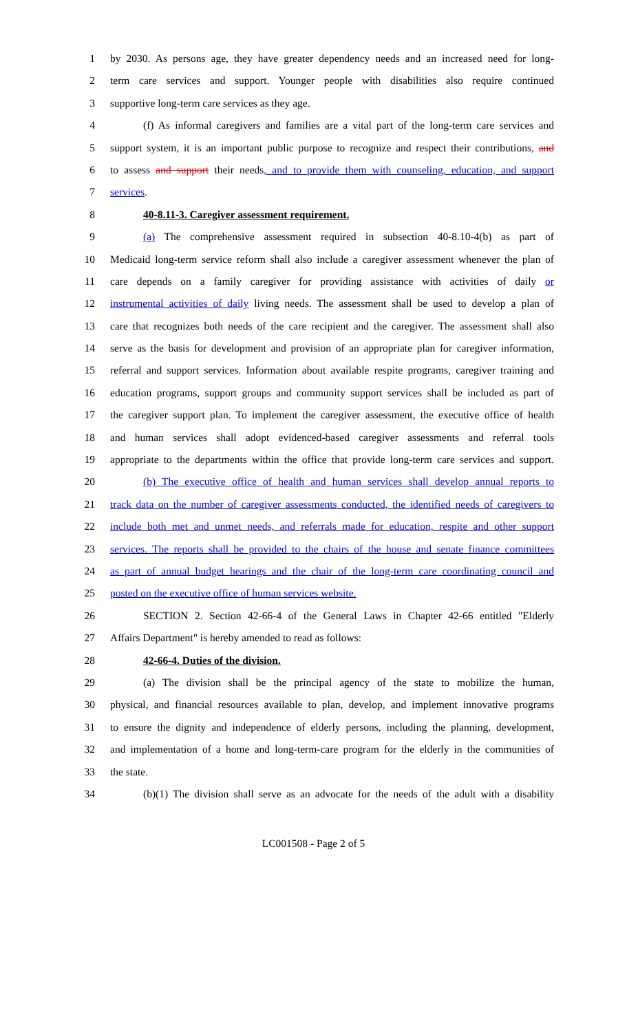1 by 2030. As persons age, they have greater dependency needs and an increased need for long-
2 term care services and support. Younger people with disabilities also require continued
3 supportive long-term care services as they age.
4 (f) As informal caregivers and families are a vital part of the long-term care services and
5 support system, it is an important public purpose to recognize and respect their contributions, and
6 to assess and support their needs, and to provide them with counseling, education, and support
7 services.
8 40-8.11-3. Caregiver assessment requirement.
9 (a) The comprehensive assessment required in subsection 40-8.10-4(b) as part of
10 Medicaid long-term service reform shall also include a caregiver assessment whenever the plan of
11 care depends on a family caregiver for providing assistance with activities of daily or
12 instrumental activities of daily living needs. The assessment shall be used to develop a plan of
13 care that recognizes both needs of the care recipient and the caregiver. The assessment shall also
14 serve as the basis for development and provision of an appropriate plan for caregiver information,
15 referral and support services. Information about available respite programs, caregiver training and
16 education programs, support groups and community support services shall be included as part of
17 the caregiver support plan. To implement the caregiver assessment, the executive office of health
18 and human services shall adopt evidenced-based caregiver assessments and referral tools
19 appropriate to the departments within the office that provide long-term care services and support.
20 (b) The executive office of health and human services shall develop annual reports to
21 track data on the number of caregiver assessments conducted, the identified needs of caregivers to
22 include both met and unmet needs, and referrals made for education, respite and other support
23 services. The reports shall be provided to the chairs of the house and senate finance committees
24 as part of annual budget hearings and the chair of the long-term care coordinating council and
25 posted on the executive office of human services website.
26 SECTION 2. Section 42-66-4 of the General Laws in Chapter 42-66 entitled "Elderly
27 Affairs Department" is hereby amended to read as follows:
28 42-66-4. Duties of the division.
29 (a) The division shall be the principal agency of the state to mobilize the human,
30 physical, and financial resources available to plan, develop, and implement innovative programs
31 to ensure the dignity and independence of elderly persons, including the planning, development,
32 and implementation of a home and long-term-care program for the elderly in the communities of
33 the state.
34 (b)(1) The division shall serve as an advocate for the needs of the adult with a disability
LC001508 - Page 2 of 5